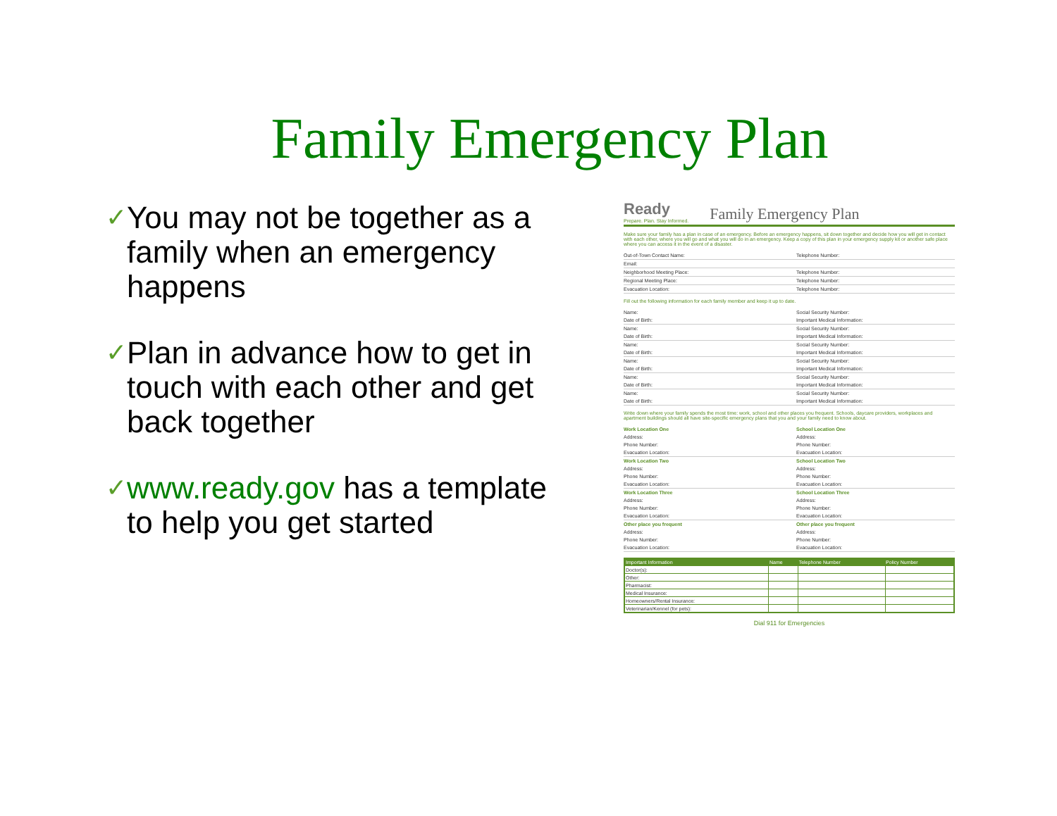Family Emergency Plan
✓
You may not be together as a family when an emergency happens
✓
Plan in advance how to get in touch with each other and get back together
✓
www.ready.gov has a template to help you get started
Ready
Prepare. Plan. Stay Informed.
Family Emergency Plan
Make sure your family has a plan in case of an emergency. Before an emergency happens, sit down together and decide how you will get in contact with each other, where you will go and what you will do in an emergency. Keep a copy of this plan in your emergency supply kit or another safe place where you can access it in the event of a disaster.
Out-of-Town Contact Name: Telephone Number:
Email:
Neighborhood Meeting Place: Telephone Number:
Regional Meeting Place: Telephone Number:
Evacuation Location: Telephone Number:
Fill out the following information for each family member and keep it up to date.
Name:
Date of Birth: Social Security Number:
Important Medical Information:
Name:
Date of Birth: Social Security Number:
Important Medical Information:
Name:
Date of Birth: Social Security Number:
Important Medical Information:
Name:
Date of Birth: Social Security Number:
Important Medical Information:
Name:
Date of Birth: Social Security Number:
Important Medical Information:
Name:
Date of Birth: Social Security Number:
Important Medical Information:
Write down where your family spends the most time: work, school and other places you frequent. Schools, daycare providers, workplaces and apartment buildings should all have site-specific emergency plans that you and your family need to know about.
Work Location One
Address:
Phone Number:
Evacuation Location: School Location One
Address:
Phone Number:
Evacuation Location:
Work Location Two
Address:
Phone Number:
Evacuation Location: School Location Two
Address:
Phone Number:
Evacuation Location:
Work Location Three
Address:
Phone Number:
Evacuation Location: School Location Three
Address:
Phone Number:
Evacuation Location:
Other place you frequent
Address:
Phone Number:
Evacuation Location: Other place you frequent
Address:
Phone Number:
Evacuation Location:
| Important Information | Name | Telephone Number | Policy Number |
| --- | --- | --- | --- |
| Doctor(s): | | | |
| Other: | | | |
| Pharmacist: | | | |
| Medical Insurance: | | | |
| Homeowners/Rental Insurance: | | | |
| Veterinarian/Kennel (for pets): | | | |
Dial 911 for Emergencies